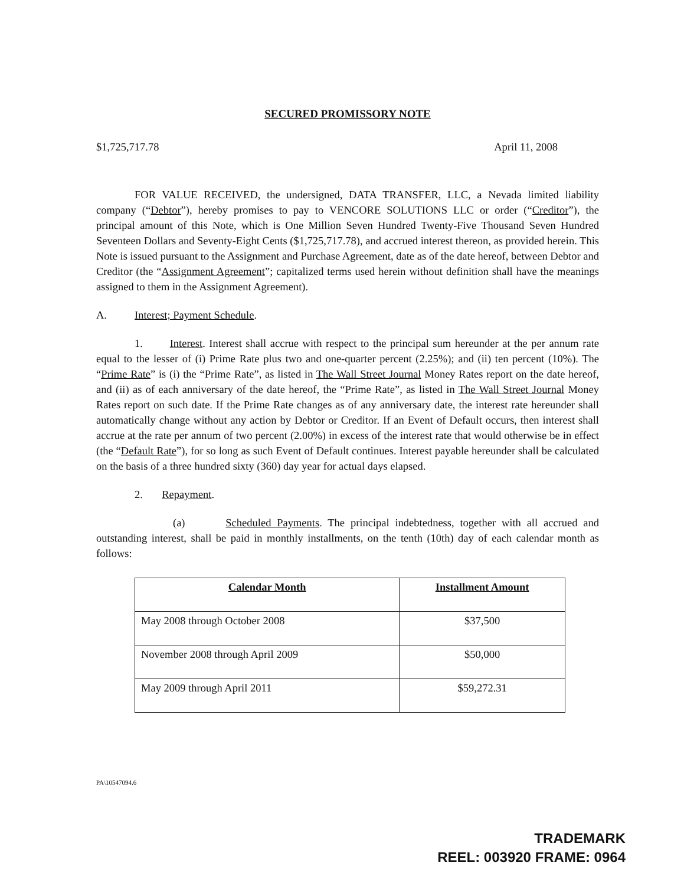SECURED PROMISSORY NOTE
$1,725,717.78 April 11, 2008
FOR VALUE RECEIVED, the undersigned, DATA TRANSFER, LLC, a Nevada limited liability company (“Debtor”), hereby promises to pay to VENCORE SOLUTIONS LLC or order (“Creditor”), the principal amount of this Note, which is One Million Seven Hundred Twenty-Five Thousand Seven Hundred Seventeen Dollars and Seventy-Eight Cents ($1,725,717.78), and accrued interest thereon, as provided herein. This Note is issued pursuant to the Assignment and Purchase Agreement, date as of the date hereof, between Debtor and Creditor (the “Assignment Agreement”; capitalized terms used herein without definition shall have the meanings assigned to them in the Assignment Agreement).
A. Interest; Payment Schedule.
1. Interest. Interest shall accrue with respect to the principal sum hereunder at the per annum rate equal to the lesser of (i) Prime Rate plus two and one-quarter percent (2.25%); and (ii) ten percent (10%). The “Prime Rate” is (i) the “Prime Rate”, as listed in The Wall Street Journal Money Rates report on the date hereof, and (ii) as of each anniversary of the date hereof, the “Prime Rate”, as listed in The Wall Street Journal Money Rates report on such date. If the Prime Rate changes as of any anniversary date, the interest rate hereunder shall automatically change without any action by Debtor or Creditor. If an Event of Default occurs, then interest shall accrue at the rate per annum of two percent (2.00%) in excess of the interest rate that would otherwise be in effect (the “Default Rate”), for so long as such Event of Default continues. Interest payable hereunder shall be calculated on the basis of a three hundred sixty (360) day year for actual days elapsed.
2. Repayment.
(a) Scheduled Payments. The principal indebtedness, together with all accrued and outstanding interest, shall be paid in monthly installments, on the tenth (10th) day of each calendar month as follows:
| Calendar Month | Installment Amount |
| --- | --- |
| May 2008 through October 2008 | $37,500 |
| November 2008 through April 2009 | $50,000 |
| May 2009 through April 2011 | $59,272.31 |
PA\10547094.6
TRADEMARK
REEL: 003920 FRAME: 0964